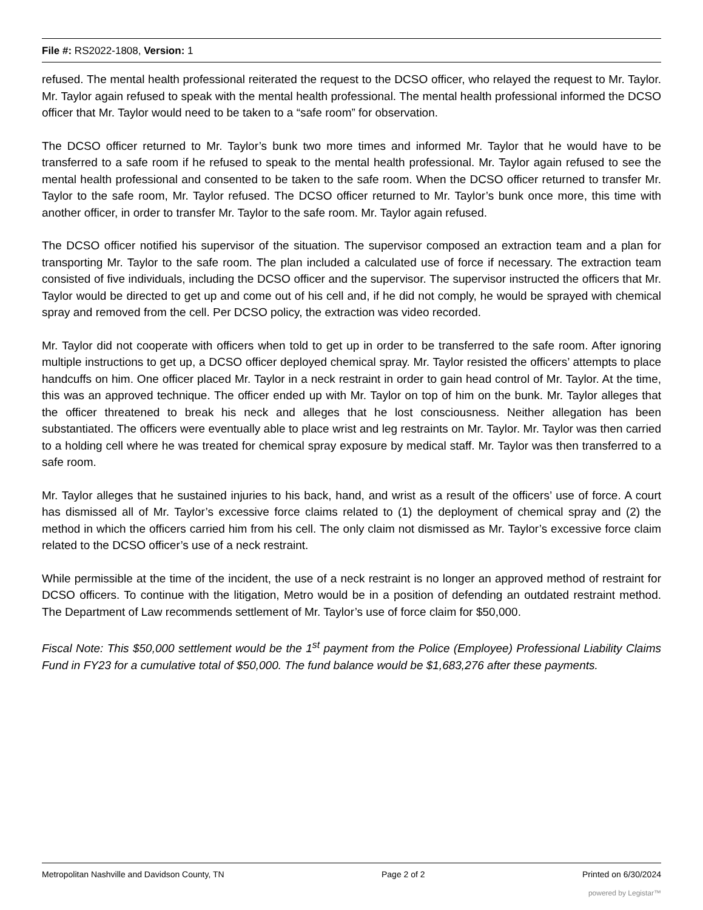File #: RS2022-1808, Version: 1
refused. The mental health professional reiterated the request to the DCSO officer, who relayed the request to Mr. Taylor. Mr. Taylor again refused to speak with the mental health professional. The mental health professional informed the DCSO officer that Mr. Taylor would need to be taken to a “safe room” for observation.
The DCSO officer returned to Mr. Taylor’s bunk two more times and informed Mr. Taylor that he would have to be transferred to a safe room if he refused to speak to the mental health professional. Mr. Taylor again refused to see the mental health professional and consented to be taken to the safe room. When the DCSO officer returned to transfer Mr. Taylor to the safe room, Mr. Taylor refused. The DCSO officer returned to Mr. Taylor’s bunk once more, this time with another officer, in order to transfer Mr. Taylor to the safe room. Mr. Taylor again refused.
The DCSO officer notified his supervisor of the situation. The supervisor composed an extraction team and a plan for transporting Mr. Taylor to the safe room. The plan included a calculated use of force if necessary. The extraction team consisted of five individuals, including the DCSO officer and the supervisor. The supervisor instructed the officers that Mr. Taylor would be directed to get up and come out of his cell and, if he did not comply, he would be sprayed with chemical spray and removed from the cell. Per DCSO policy, the extraction was video recorded.
Mr. Taylor did not cooperate with officers when told to get up in order to be transferred to the safe room. After ignoring multiple instructions to get up, a DCSO officer deployed chemical spray. Mr. Taylor resisted the officers’ attempts to place handcuffs on him. One officer placed Mr. Taylor in a neck restraint in order to gain head control of Mr. Taylor. At the time, this was an approved technique. The officer ended up with Mr. Taylor on top of him on the bunk. Mr. Taylor alleges that the officer threatened to break his neck and alleges that he lost consciousness. Neither allegation has been substantiated. The officers were eventually able to place wrist and leg restraints on Mr. Taylor. Mr. Taylor was then carried to a holding cell where he was treated for chemical spray exposure by medical staff. Mr. Taylor was then transferred to a safe room.
Mr. Taylor alleges that he sustained injuries to his back, hand, and wrist as a result of the officers’ use of force. A court has dismissed all of Mr. Taylor’s excessive force claims related to (1) the deployment of chemical spray and (2) the method in which the officers carried him from his cell. The only claim not dismissed as Mr. Taylor’s excessive force claim related to the DCSO officer’s use of a neck restraint.
While permissible at the time of the incident, the use of a neck restraint is no longer an approved method of restraint for DCSO officers. To continue with the litigation, Metro would be in a position of defending an outdated restraint method. The Department of Law recommends settlement of Mr. Taylor’s use of force claim for $50,000.
Fiscal Note: This $50,000 settlement would be the 1<sup>st</sup> payment from the Police (Employee) Professional Liability Claims Fund in FY23 for a cumulative total of $50,000. The fund balance would be $1,683,276 after these payments.
Metropolitan Nashville and Davidson County, TN Page 2 of 2 Printed on 6/30/2024
powered by Legistar™